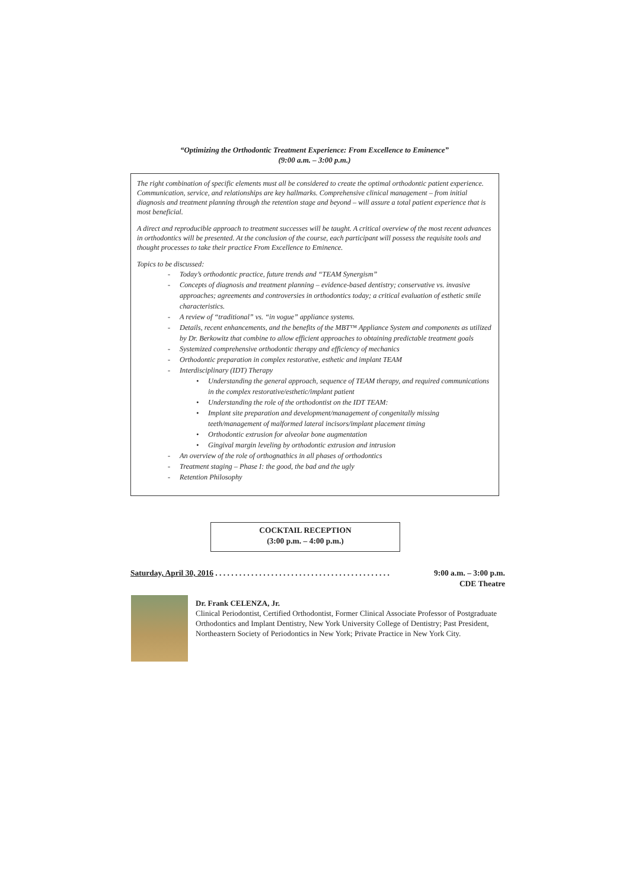“Optimizing the Orthodontic Treatment Experience: From Excellence to Eminence”
(9:00 a.m. – 3:00 p.m.)
The right combination of specific elements must all be considered to create the optimal orthodontic patient experience. Communication, service, and relationships are key hallmarks. Comprehensive clinical management – from initial diagnosis and treatment planning through the retention stage and beyond – will assure a total patient experience that is most beneficial.
A direct and reproducible approach to treatment successes will be taught. A critical overview of the most recent advances in orthodontics will be presented. At the conclusion of the course, each participant will possess the requisite tools and thought processes to take their practice From Excellence to Eminence.
Topics to be discussed:
- Today’s orthodontic practice, future trends and “TEAM Synergism”
- Concepts of diagnosis and treatment planning – evidence-based dentistry; conservative vs. invasive approaches; agreements and controversies in orthodontics today; a critical evaluation of esthetic smile characteristics.
- A review of “traditional” vs. “in vogue” appliance systems.
- Details, recent enhancements, and the benefits of the MBT™ Appliance System and components as utilized by Dr. Berkowitz that combine to allow efficient approaches to obtaining predictable treatment goals
- Systemized comprehensive orthodontic therapy and efficiency of mechanics
- Orthodontic preparation in complex restorative, esthetic and implant TEAM
- Interdisciplinary (IDT) Therapy
• Understanding the general approach, sequence of TEAM therapy, and required communications in the complex restorative/esthetic/implant patient
• Understanding the role of the orthodontist on the IDT TEAM:
• Implant site preparation and development/management of congenitally missing teeth/management of malformed lateral incisors/implant placement timing
• Orthodontic extrusion for alveolar bone augmentation
• Gingival margin leveling by orthodontic extrusion and intrusion
- An overview of the role of orthognathics in all phases of orthodontics
- Treatment staging – Phase I: the good, the bad and the ugly
- Retention Philosophy
COCKTAIL RECEPTION
(3:00 p.m. – 4:00 p.m.)
9:00 a.m. – 3:00 p.m.
CDE Theatre Saturday, April 30, 2016 . . . . . . . . . . . . . . . . . . . . . . . . . . . . . . . . . . . . . . . . . . . .
Dr. Frank CELENZA, Jr.
Clinical Periodontist, Certified Orthodontist, Former Clinical Associate Professor of Postgraduate Orthodontics and Implant Dentistry, New York University College of Dentistry; Past President, Northeastern Society of Periodontics in New York; Private Practice in New York City.